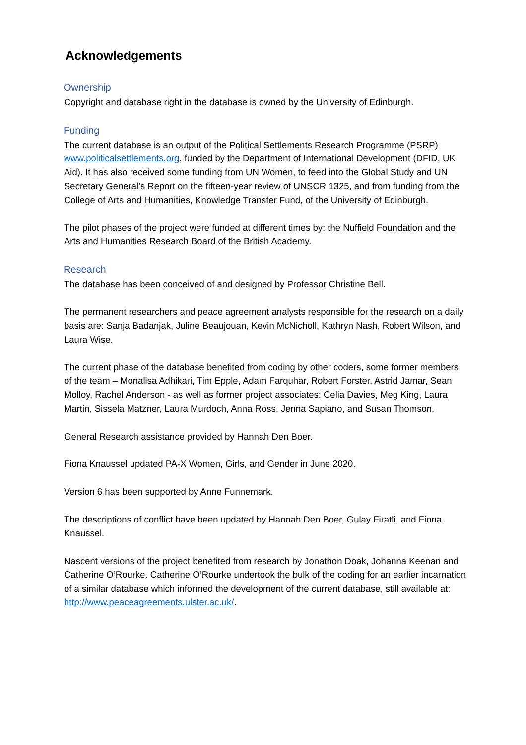Acknowledgements
Ownership
Copyright and database right in the database is owned by the University of Edinburgh.
Funding
The current database is an output of the Political Settlements Research Programme (PSRP) www.politicalsettlements.org, funded by the Department of International Development (DFID, UK Aid). It has also received some funding from UN Women, to feed into the Global Study and UN Secretary General’s Report on the fifteen-year review of UNSCR 1325, and from funding from the College of Arts and Humanities, Knowledge Transfer Fund, of the University of Edinburgh.
The pilot phases of the project were funded at different times by: the Nuffield Foundation and the Arts and Humanities Research Board of the British Academy.
Research
The database has been conceived of and designed by Professor Christine Bell.
The permanent researchers and peace agreement analysts responsible for the research on a daily basis are: Sanja Badanjak, Juline Beaujouan, Kevin McNicholl, Kathryn Nash, Robert Wilson, and Laura Wise.
The current phase of the database benefited from coding by other coders, some former members of the team – Monalisa Adhikari, Tim Epple, Adam Farquhar, Robert Forster, Astrid Jamar, Sean Molloy, Rachel Anderson - as well as former project associates: Celia Davies, Meg King, Laura Martin, Sissela Matzner, Laura Murdoch, Anna Ross, Jenna Sapiano, and Susan Thomson.
General Research assistance provided by Hannah Den Boer.
Fiona Knaussel updated PA-X Women, Girls, and Gender in June 2020.
Version 6 has been supported by Anne Funnemark.
The descriptions of conflict have been updated by Hannah Den Boer, Gulay Firatli, and Fiona Knaussel.
Nascent versions of the project benefited from research by Jonathon Doak, Johanna Keenan and Catherine O’Rourke. Catherine O’Rourke undertook the bulk of the coding for an earlier incarnation of a similar database which informed the development of the current database, still available at: http://www.peaceagreements.ulster.ac.uk/.